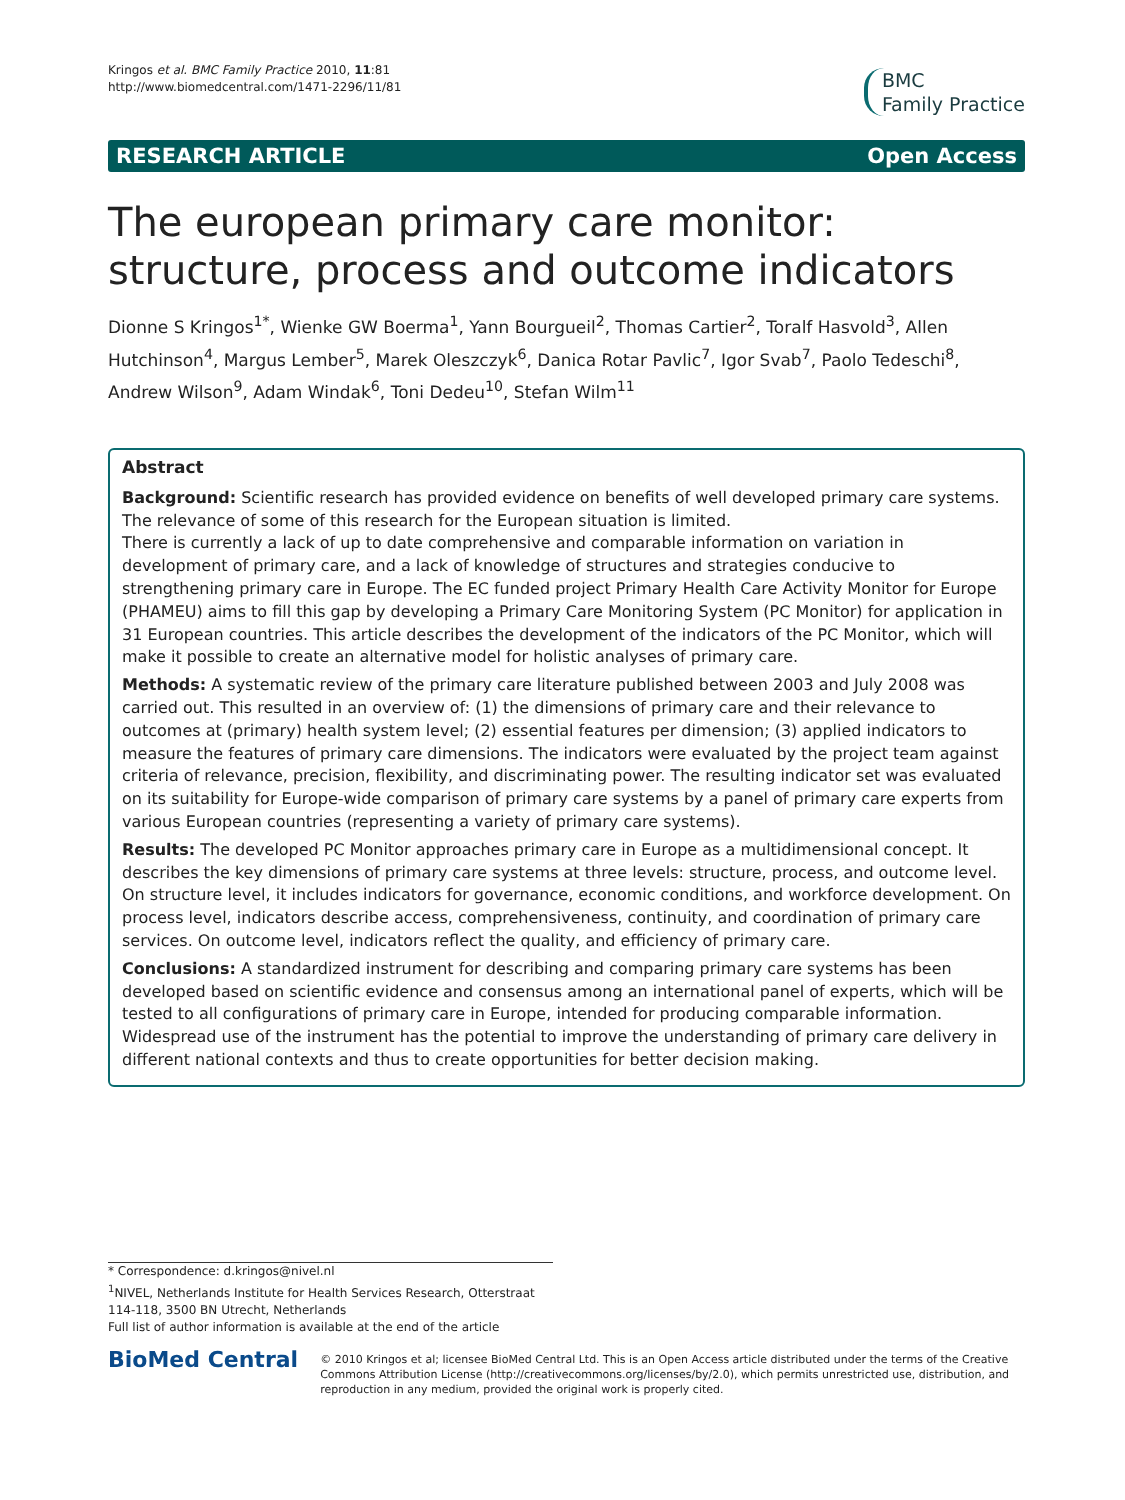Kringos et al. BMC Family Practice 2010, 11:81
http://www.biomedcentral.com/1471-2296/11/81
BMC
Family Practice
RESEARCH ARTICLE Open Access
The european primary care monitor: structure, process and outcome indicators
Dionne S Kringos<sup>1*</sup>, Wienke GW Boerma<sup>1</sup>, Yann Bourgueil<sup>2</sup>, Thomas Cartier<sup>2</sup>, Toralf Hasvold<sup>3</sup>, Allen Hutchinson<sup>4</sup>, Margus Lember<sup>5</sup>, Marek Oleszczyk<sup>6</sup>, Danica Rotar Pavlic<sup>7</sup>, Igor Svab<sup>7</sup>, Paolo Tedeschi<sup>8</sup>, Andrew Wilson<sup>9</sup>, Adam Windak<sup>6</sup>, Toni Dedeu<sup>10</sup>, Stefan Wilm<sup>11</sup>
Abstract
Background: Scientific research has provided evidence on benefits of well developed primary care systems. The relevance of some of this research for the European situation is limited.
There is currently a lack of up to date comprehensive and comparable information on variation in development of primary care, and a lack of knowledge of structures and strategies conducive to strengthening primary care in Europe. The EC funded project Primary Health Care Activity Monitor for Europe (PHAMEU) aims to fill this gap by developing a Primary Care Monitoring System (PC Monitor) for application in 31 European countries. This article describes the development of the indicators of the PC Monitor, which will make it possible to create an alternative model for holistic analyses of primary care.
Methods: A systematic review of the primary care literature published between 2003 and July 2008 was carried out. This resulted in an overview of: (1) the dimensions of primary care and their relevance to outcomes at (primary) health system level; (2) essential features per dimension; (3) applied indicators to measure the features of primary care dimensions. The indicators were evaluated by the project team against criteria of relevance, precision, flexibility, and discriminating power. The resulting indicator set was evaluated on its suitability for Europe-wide comparison of primary care systems by a panel of primary care experts from various European countries (representing a variety of primary care systems).
Results: The developed PC Monitor approaches primary care in Europe as a multidimensional concept. It describes the key dimensions of primary care systems at three levels: structure, process, and outcome level. On structure level, it includes indicators for governance, economic conditions, and workforce development. On process level, indicators describe access, comprehensiveness, continuity, and coordination of primary care services. On outcome level, indicators reflect the quality, and efficiency of primary care.
Conclusions: A standardized instrument for describing and comparing primary care systems has been developed based on scientific evidence and consensus among an international panel of experts, which will be tested to all configurations of primary care in Europe, intended for producing comparable information. Widespread use of the instrument has the potential to improve the understanding of primary care delivery in different national contexts and thus to create opportunities for better decision making.
* Correspondence: d.kringos@nivel.nl
<sup>1</sup> NIVEL, Netherlands Institute for Health Services Research, Otterstraat 114-118, 3500 BN Utrecht, Netherlands
Full list of author information is available at the end of the article
BioMed Central
© 2010 Kringos et al; licensee BioMed Central Ltd. This is an Open Access article distributed under the terms of the Creative Commons Attribution License (http://creativecommons.org/licenses/by/2.0), which permits unrestricted use, distribution, and reproduction in any medium, provided the original work is properly cited.